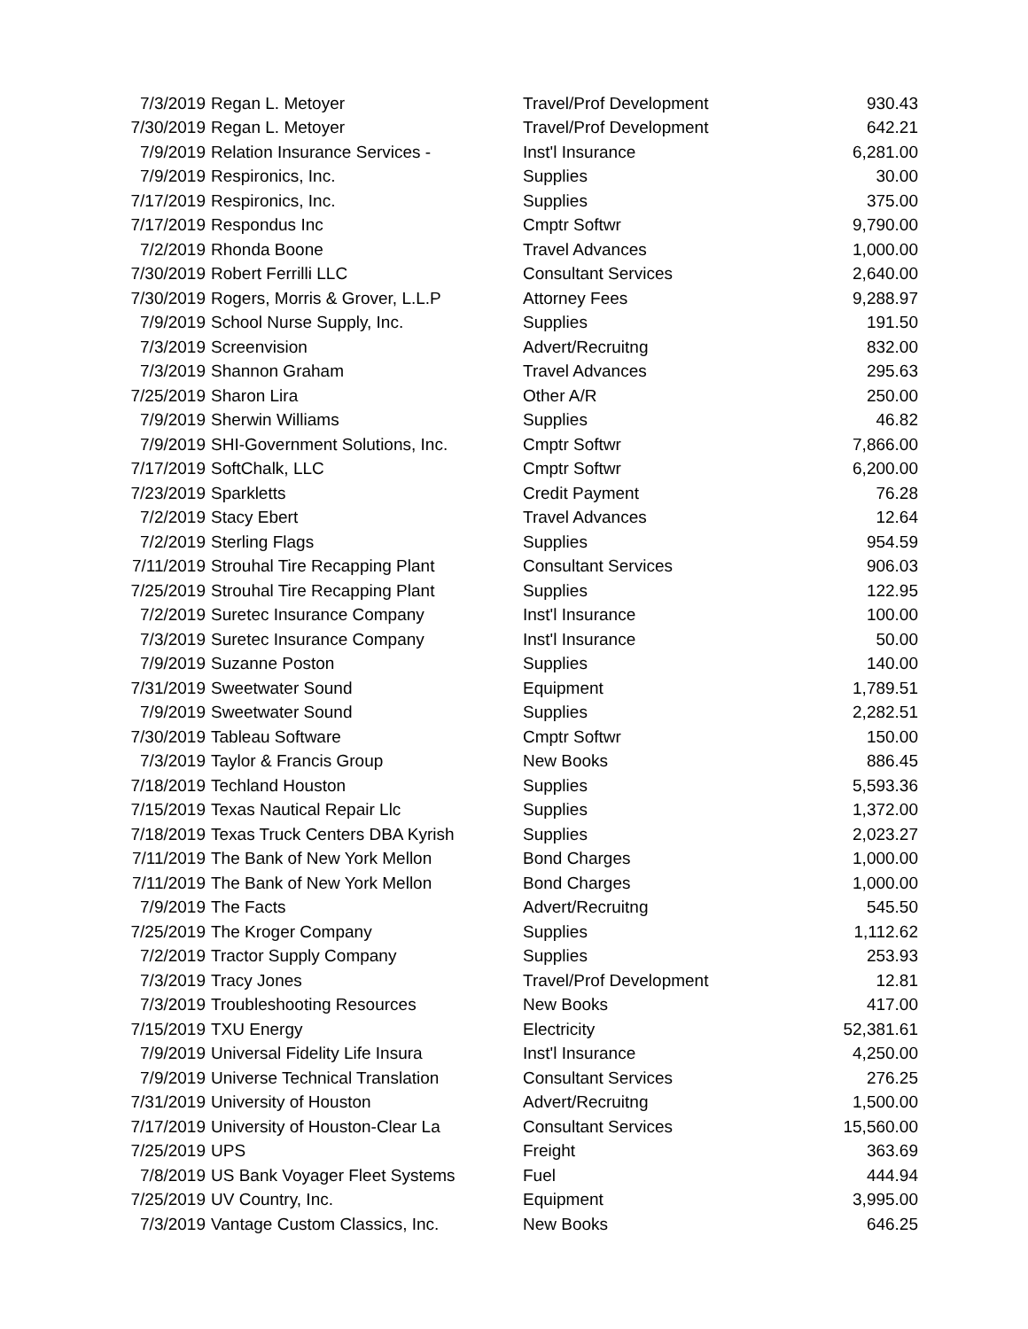| 7/3/2019 | Regan L. Metoyer | Travel/Prof Development | 930.43 |
| 7/30/2019 | Regan L. Metoyer | Travel/Prof Development | 642.21 |
| 7/9/2019 | Relation Insurance Services - | Inst'l Insurance | 6,281.00 |
| 7/9/2019 | Respironics, Inc. | Supplies | 30.00 |
| 7/17/2019 | Respironics, Inc. | Supplies | 375.00 |
| 7/17/2019 | Respondus Inc | Cmptr Softwr | 9,790.00 |
| 7/2/2019 | Rhonda Boone | Travel Advances | 1,000.00 |
| 7/30/2019 | Robert Ferrilli LLC | Consultant Services | 2,640.00 |
| 7/30/2019 | Rogers, Morris & Grover, L.L.P | Attorney Fees | 9,288.97 |
| 7/9/2019 | School Nurse Supply, Inc. | Supplies | 191.50 |
| 7/3/2019 | Screenvision | Advert/Recruitng | 832.00 |
| 7/3/2019 | Shannon Graham | Travel Advances | 295.63 |
| 7/25/2019 | Sharon Lira | Other A/R | 250.00 |
| 7/9/2019 | Sherwin Williams | Supplies | 46.82 |
| 7/9/2019 | SHI-Government Solutions, Inc. | Cmptr Softwr | 7,866.00 |
| 7/17/2019 | SoftChalk, LLC | Cmptr Softwr | 6,200.00 |
| 7/23/2019 | Sparkletts | Credit Payment | 76.28 |
| 7/2/2019 | Stacy Ebert | Travel Advances | 12.64 |
| 7/2/2019 | Sterling Flags | Supplies | 954.59 |
| 7/11/2019 | Strouhal Tire Recapping Plant | Consultant Services | 906.03 |
| 7/25/2019 | Strouhal Tire Recapping Plant | Supplies | 122.95 |
| 7/2/2019 | Suretec Insurance Company | Inst'l Insurance | 100.00 |
| 7/3/2019 | Suretec Insurance Company | Inst'l Insurance | 50.00 |
| 7/9/2019 | Suzanne Poston | Supplies | 140.00 |
| 7/31/2019 | Sweetwater Sound | Equipment | 1,789.51 |
| 7/9/2019 | Sweetwater Sound | Supplies | 2,282.51 |
| 7/30/2019 | Tableau Software | Cmptr Softwr | 150.00 |
| 7/3/2019 | Taylor & Francis Group | New Books | 886.45 |
| 7/18/2019 | Techland Houston | Supplies | 5,593.36 |
| 7/15/2019 | Texas Nautical Repair Llc | Supplies | 1,372.00 |
| 7/18/2019 | Texas Truck Centers DBA Kyrish | Supplies | 2,023.27 |
| 7/11/2019 | The Bank of New York Mellon | Bond Charges | 1,000.00 |
| 7/11/2019 | The Bank of New York Mellon | Bond Charges | 1,000.00 |
| 7/9/2019 | The Facts | Advert/Recruitng | 545.50 |
| 7/25/2019 | The Kroger Company | Supplies | 1,112.62 |
| 7/2/2019 | Tractor Supply Company | Supplies | 253.93 |
| 7/3/2019 | Tracy Jones | Travel/Prof Development | 12.81 |
| 7/3/2019 | Troubleshooting Resources | New Books | 417.00 |
| 7/15/2019 | TXU Energy | Electricity | 52,381.61 |
| 7/9/2019 | Universal Fidelity Life Insura | Inst'l Insurance | 4,250.00 |
| 7/9/2019 | Universe Technical Translation | Consultant Services | 276.25 |
| 7/31/2019 | University of Houston | Advert/Recruitng | 1,500.00 |
| 7/17/2019 | University of Houston-Clear La | Consultant Services | 15,560.00 |
| 7/25/2019 | UPS | Freight | 363.69 |
| 7/8/2019 | US Bank Voyager Fleet Systems | Fuel | 444.94 |
| 7/25/2019 | UV Country, Inc. | Equipment | 3,995.00 |
| 7/3/2019 | Vantage Custom Classics, Inc. | New Books | 646.25 |